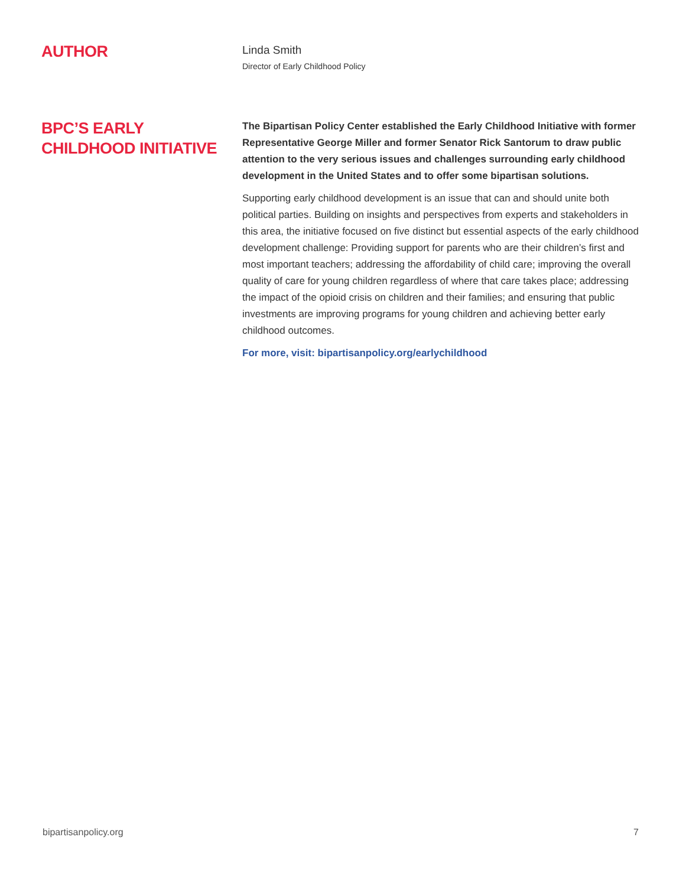AUTHOR
Linda Smith
Director of Early Childhood Policy
BPC’S EARLY
CHILDHOOD INITIATIVE
The Bipartisan Policy Center established the Early Childhood Initiative with former Representative George Miller and former Senator Rick Santorum to draw public attention to the very serious issues and challenges surrounding early childhood development in the United States and to offer some bipartisan solutions.
Supporting early childhood development is an issue that can and should unite both political parties. Building on insights and perspectives from experts and stakeholders in this area, the initiative focused on five distinct but essential aspects of the early childhood development challenge: Providing support for parents who are their children’s first and most important teachers; addressing the affordability of child care; improving the overall quality of care for young children regardless of where that care takes place; addressing the impact of the opioid crisis on children and their families; and ensuring that public investments are improving programs for young children and achieving better early childhood outcomes.
For more, visit: bipartisanpolicy.org/earlychildhood
bipartisanpolicy.org 7